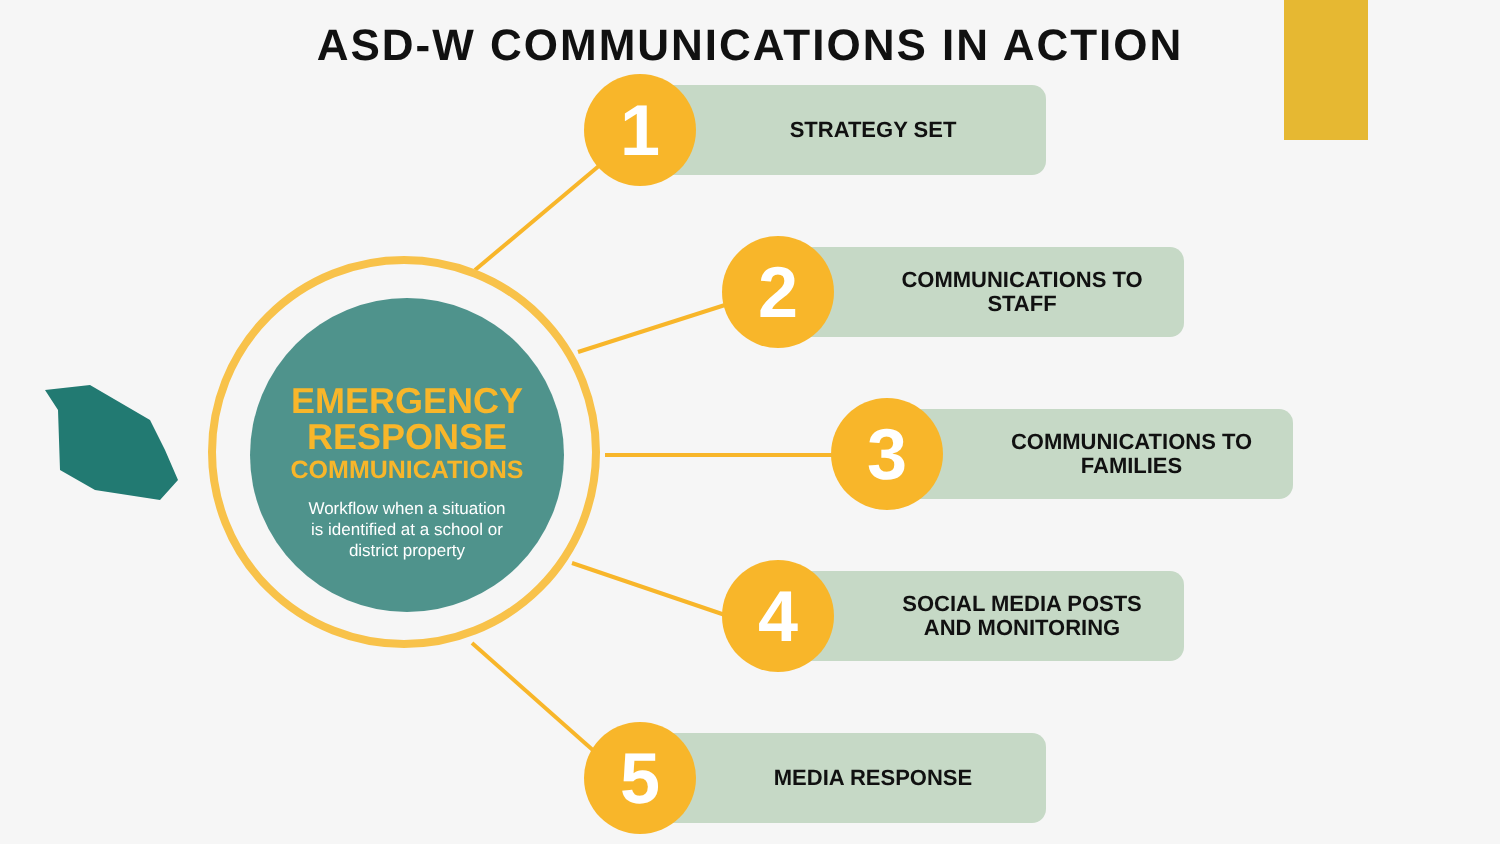ASD-W COMMUNICATIONS IN ACTION
EMERGENCY
RESPONSE
COMMUNICATIONS
Workflow when a situation
is identified at a school or
district property
STRATEGY SET
1
COMMUNICATIONS TO
STAFF
2
COMMUNICATIONS TO
FAMILIES
3
SOCIAL MEDIA POSTS
AND MONITORING
4
MEDIA RESPONSE
5